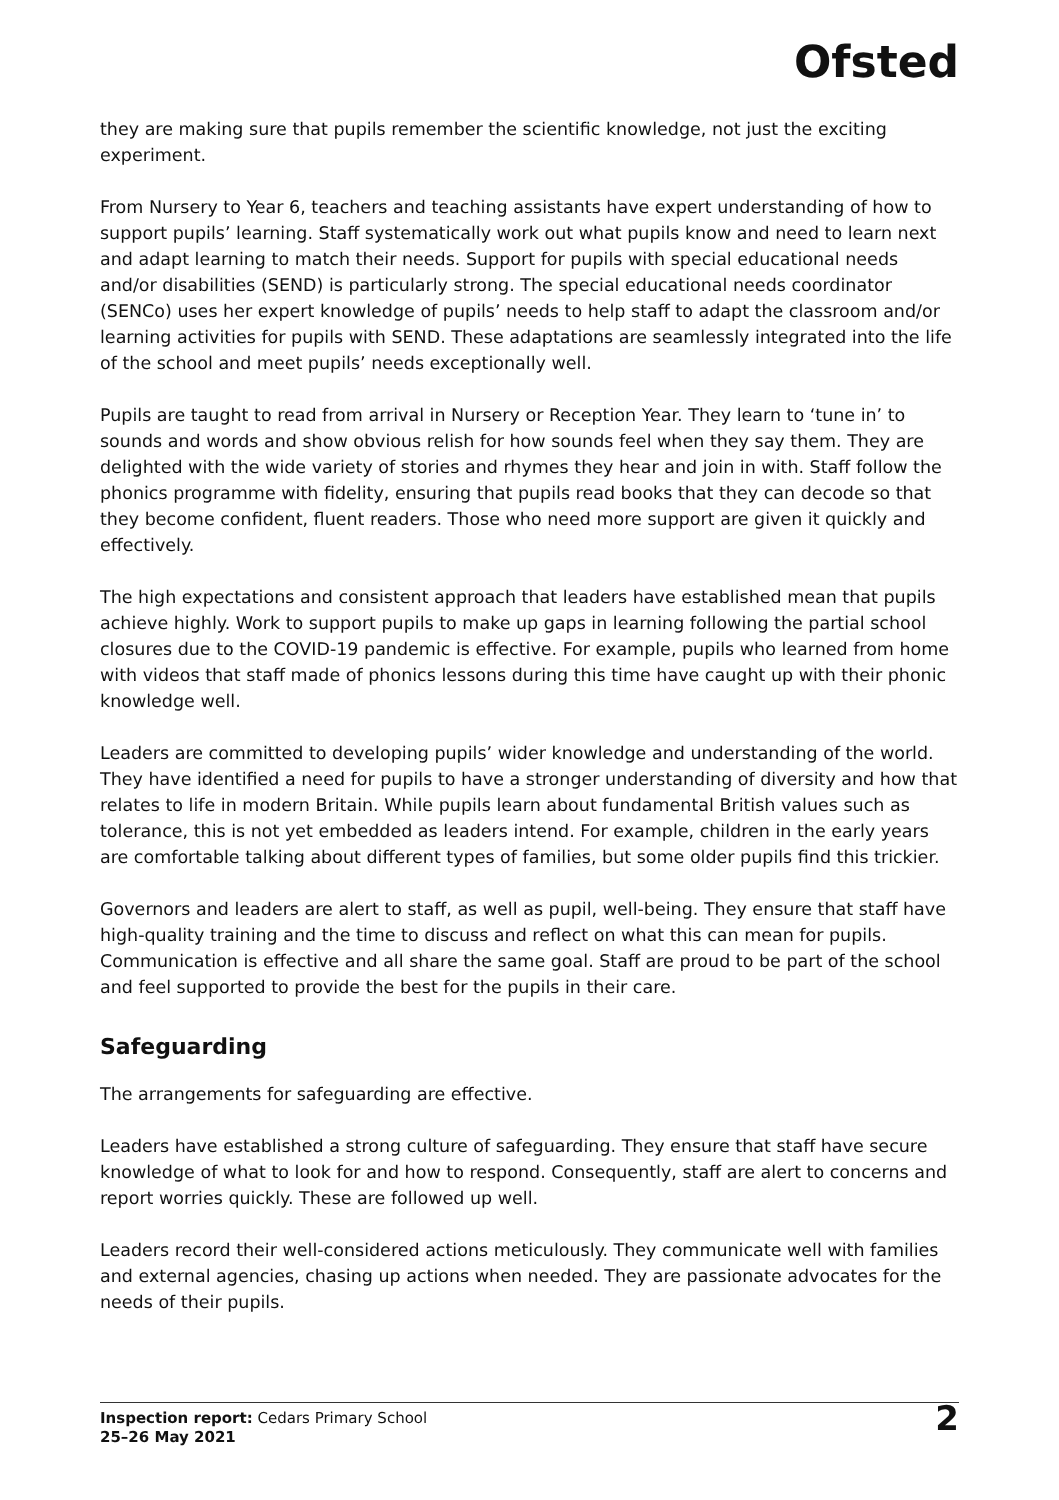Ofsted
they are making sure that pupils remember the scientific knowledge, not just the exciting experiment.
From Nursery to Year 6, teachers and teaching assistants have expert understanding of how to support pupils’ learning. Staff systematically work out what pupils know and need to learn next and adapt learning to match their needs. Support for pupils with special educational needs and/or disabilities (SEND) is particularly strong. The special educational needs coordinator (SENCo) uses her expert knowledge of pupils’ needs to help staff to adapt the classroom and/or learning activities for pupils with SEND. These adaptations are seamlessly integrated into the life of the school and meet pupils’ needs exceptionally well.
Pupils are taught to read from arrival in Nursery or Reception Year. They learn to ‘tune in’ to sounds and words and show obvious relish for how sounds feel when they say them. They are delighted with the wide variety of stories and rhymes they hear and join in with. Staff follow the phonics programme with fidelity, ensuring that pupils read books that they can decode so that they become confident, fluent readers. Those who need more support are given it quickly and effectively.
The high expectations and consistent approach that leaders have established mean that pupils achieve highly. Work to support pupils to make up gaps in learning following the partial school closures due to the COVID-19 pandemic is effective. For example, pupils who learned from home with videos that staff made of phonics lessons during this time have caught up with their phonic knowledge well.
Leaders are committed to developing pupils’ wider knowledge and understanding of the world. They have identified a need for pupils to have a stronger understanding of diversity and how that relates to life in modern Britain. While pupils learn about fundamental British values such as tolerance, this is not yet embedded as leaders intend. For example, children in the early years are comfortable talking about different types of families, but some older pupils find this trickier.
Governors and leaders are alert to staff, as well as pupil, well-being. They ensure that staff have high-quality training and the time to discuss and reflect on what this can mean for pupils. Communication is effective and all share the same goal. Staff are proud to be part of the school and feel supported to provide the best for the pupils in their care.
Safeguarding
The arrangements for safeguarding are effective.
Leaders have established a strong culture of safeguarding. They ensure that staff have secure knowledge of what to look for and how to respond. Consequently, staff are alert to concerns and report worries quickly. These are followed up well.
Leaders record their well-considered actions meticulously. They communicate well with families and external agencies, chasing up actions when needed. They are passionate advocates for the needs of their pupils.
Inspection report: Cedars Primary School
25–26 May 2021
2